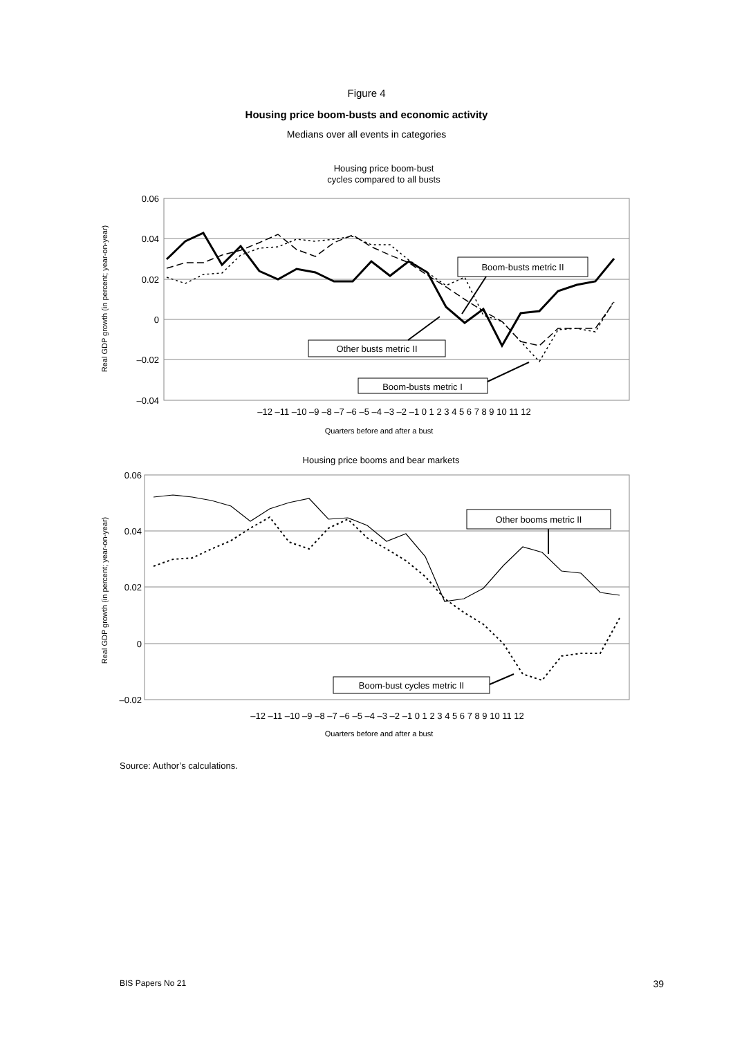Figure 4
Housing price boom-busts and economic activity
Medians over all events in categories
Housing price boom-bust
cycles compared to all busts
0.06
0.04
0.02
0
–0.02
–0.04
Real GDP growth (in percent; year-on-year)
–12 –11 –10 –9 –8 –7 –6 –5 –4 –3 –2 –1 0 1 2 3 4 5 6 7 8 9 10 11 12
Quarters before and after a bust
Boom-busts metric II
Other busts metric II
Boom-busts metric I
Housing price booms and bear markets
0.06
0.04
0.02
0
–0.02
Real GDP growth (in percent; year-on-year)
–12 –11 –10 –9 –8 –7 –6 –5 –4 –3 –2 –1 0 1 2 3 4 5 6 7 8 9 10 11 12
Quarters before and after a bust
Other booms metric II
Boom-bust cycles metric II
Source: Author’s calculations.
BIS Papers No 21 39